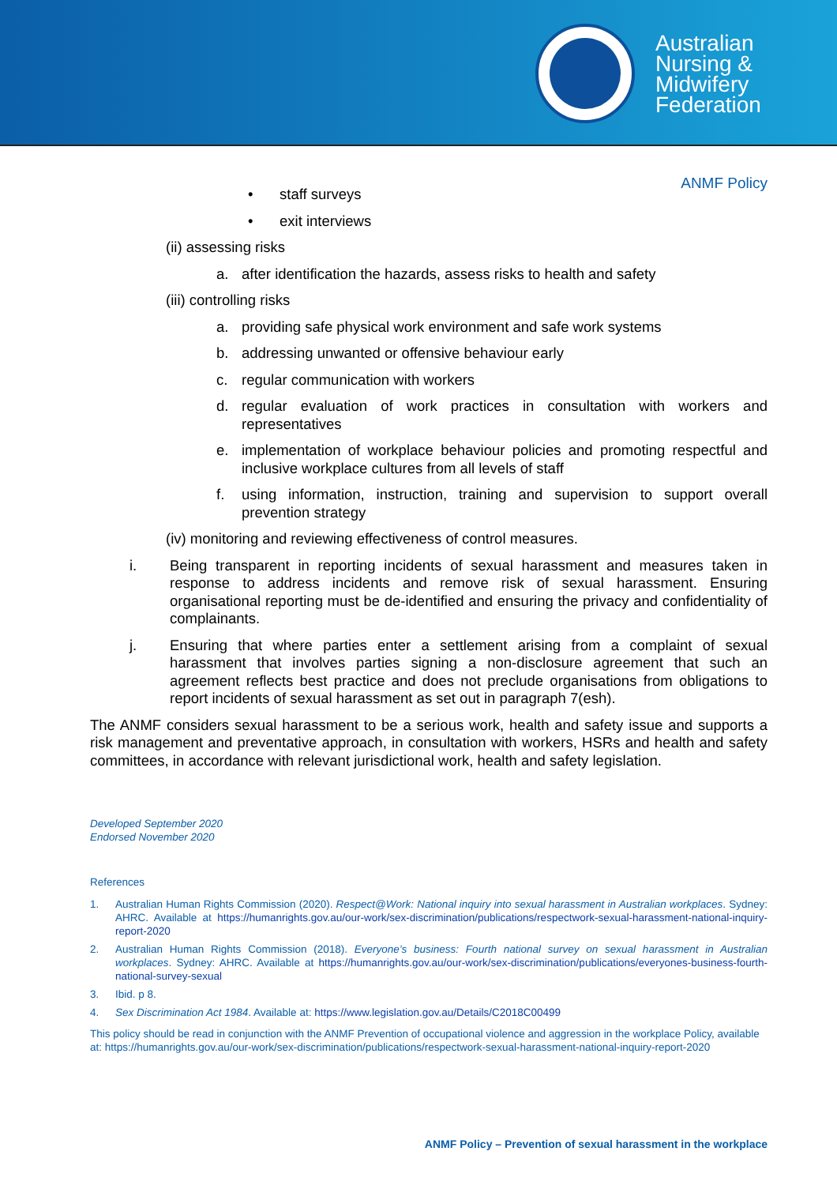Australian
Nursing &
Midwifery
Federation
ANMF Policy
• staff surveys
• exit interviews
(ii) assessing risks
a. after identification the hazards, assess risks to health and safety
(iii) controlling risks
a. providing safe physical work environment and safe work systems
b. addressing unwanted or offensive behaviour early
c. regular communication with workers
d. regular evaluation of work practices in consultation with workers and representatives
e. implementation of workplace behaviour policies and promoting respectful and inclusive workplace cultures from all levels of staff
f. using information, instruction, training and supervision to support overall prevention strategy
(iv) monitoring and reviewing effectiveness of control measures.
i. Being transparent in reporting incidents of sexual harassment and measures taken in response to address incidents and remove risk of sexual harassment. Ensuring organisational reporting must be de-identified and ensuring the privacy and confidentiality of complainants.
j. Ensuring that where parties enter a settlement arising from a complaint of sexual harassment that involves parties signing a non-disclosure agreement that such an agreement reflects best practice and does not preclude organisations from obligations to report incidents of sexual harassment as set out in paragraph 7(esh).
The ANMF considers sexual harassment to be a serious work, health and safety issue and supports a risk management and preventative approach, in consultation with workers, HSRs and health and safety committees, in accordance with relevant jurisdictional work, health and safety legislation.
Developed September 2020
Endorsed November 2020
References
1. Australian Human Rights Commission (2020). Respect@Work: National inquiry into sexual harassment in Australian workplaces. Sydney: AHRC. Available at https://humanrights.gov.au/our-work/sex-discrimination/publications/respectwork-sexual-harassment-national-inquiry-report-2020
2. Australian Human Rights Commission (2018). Everyone’s business: Fourth national survey on sexual harassment in Australian workplaces. Sydney: AHRC. Available at https://humanrights.gov.au/our-work/sex-discrimination/publications/everyones-business-fourth-national-survey-sexual
3. Ibid. p 8.
4. Sex Discrimination Act 1984. Available at: https://www.legislation.gov.au/Details/C2018C00499
This policy should be read in conjunction with the ANMF Prevention of occupational violence and aggression in the workplace Policy, available at: https://humanrights.gov.au/our-work/sex-discrimination/publications/respectwork-sexual-harassment-national-inquiry-report-2020
ANMF Policy – Prevention of sexual harassment in the workplace